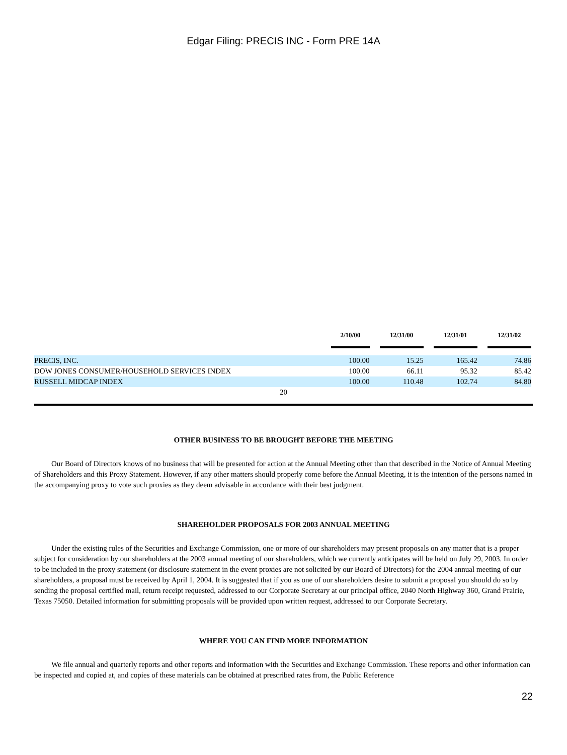Edgar Filing: PRECIS INC - Form PRE 14A
| | 2/10/00 | 12/31/00 | 12/31/01 | 12/31/02 |
| --- | --- | --- | --- | --- |
| PRECIS, INC. | 100.00 | 15.25 | 165.42 | 74.86 |
| DOW JONES CONSUMER/HOUSEHOLD SERVICES INDEX | 100.00 | 66.11 | 95.32 | 85.42 |
| RUSSELL MIDCAP INDEX | 100.00 | 110.48 | 102.74 | 84.80 |
20
OTHER BUSINESS TO BE BROUGHT BEFORE THE MEETING
Our Board of Directors knows of no business that will be presented for action at the Annual Meeting other than that described in the Notice of Annual Meeting of Shareholders and this Proxy Statement. However, if any other matters should properly come before the Annual Meeting, it is the intention of the persons named in the accompanying proxy to vote such proxies as they deem advisable in accordance with their best judgment.
SHAREHOLDER PROPOSALS FOR 2003 ANNUAL MEETING
Under the existing rules of the Securities and Exchange Commission, one or more of our shareholders may present proposals on any matter that is a proper subject for consideration by our shareholders at the 2003 annual meeting of our shareholders, which we currently anticipates will be held on July 29, 2003. In order to be included in the proxy statement (or disclosure statement in the event proxies are not solicited by our Board of Directors) for the 2004 annual meeting of our shareholders, a proposal must be received by April 1, 2004. It is suggested that if you as one of our shareholders desire to submit a proposal you should do so by sending the proposal certified mail, return receipt requested, addressed to our Corporate Secretary at our principal office, 2040 North Highway 360, Grand Prairie, Texas 75050. Detailed information for submitting proposals will be provided upon written request, addressed to our Corporate Secretary.
WHERE YOU CAN FIND MORE INFORMATION
We file annual and quarterly reports and other reports and information with the Securities and Exchange Commission. These reports and other information can be inspected and copied at, and copies of these materials can be obtained at prescribed rates from, the Public Reference
22